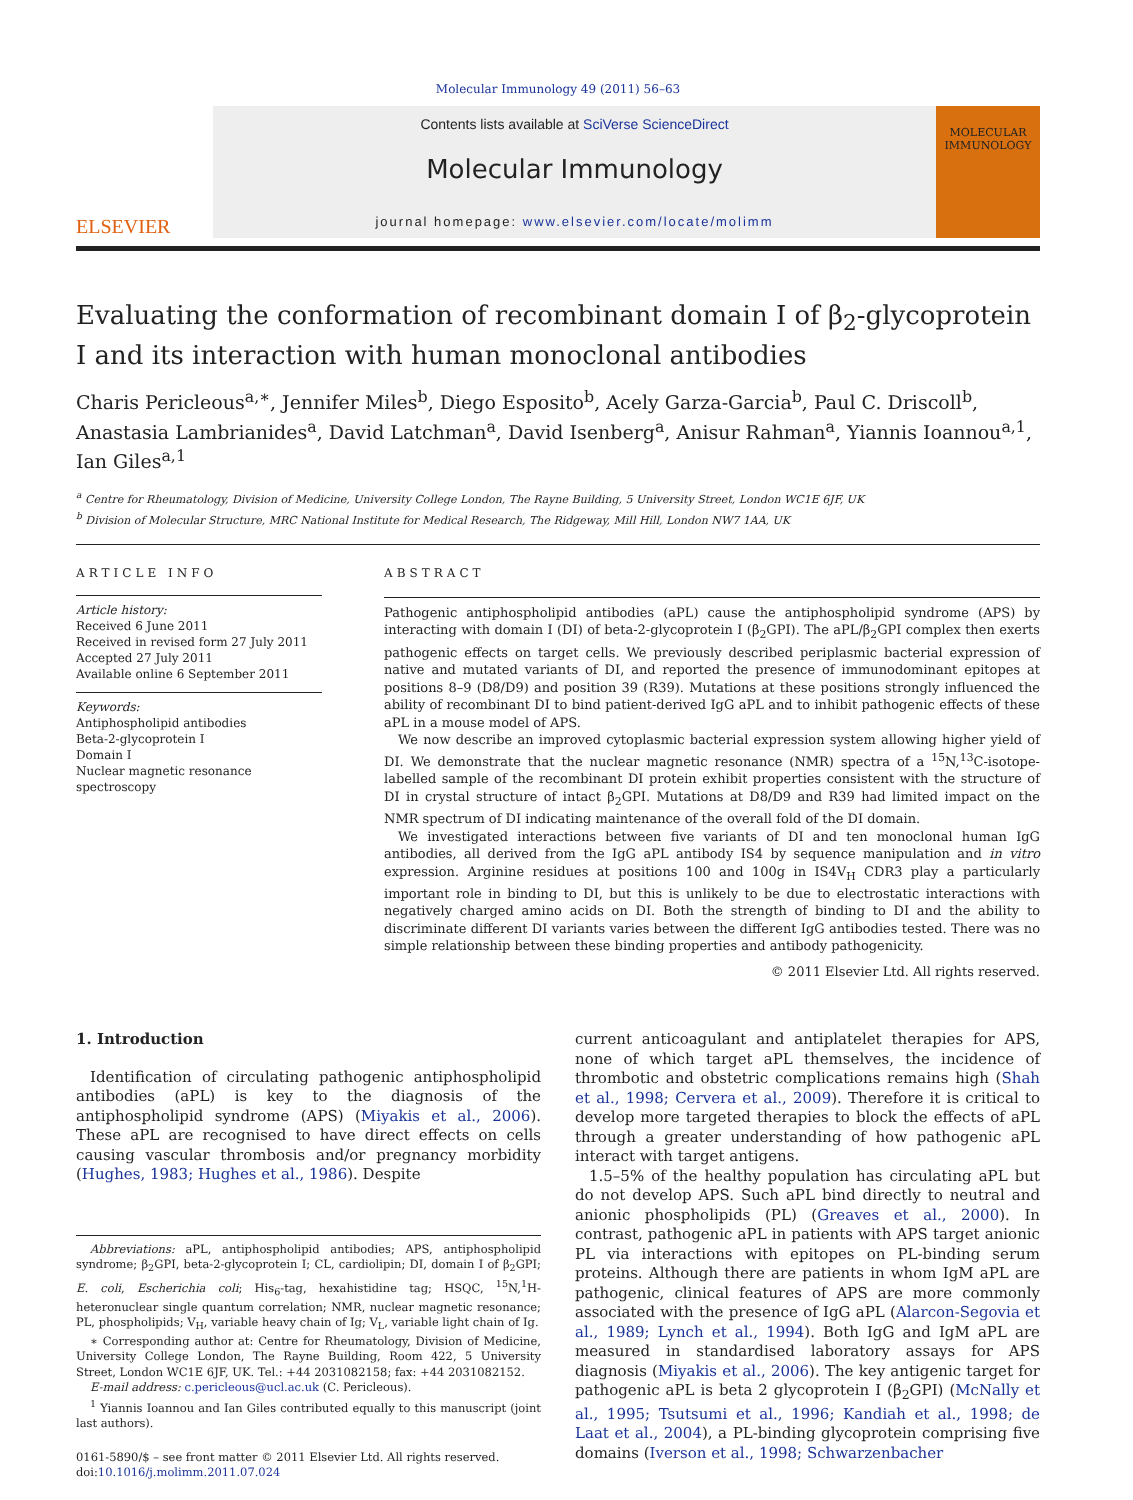Molecular Immunology 49 (2011) 56–63
ELSEVIER
Contents lists available at SciVerse ScienceDirect
Molecular Immunology
journal homepage: www.elsevier.com/locate/molimm
MOLECULAR
IMMUNOLOGY
Evaluating the conformation of recombinant domain I of β<sub>2</sub>-glycoprotein I and its interaction with human monoclonal antibodies
Charis Pericleous<sup>a,∗</sup>, Jennifer Miles<sup>b</sup>, Diego Esposito<sup>b</sup>, Acely Garza-Garcia<sup>b</sup>, Paul C. Driscoll<sup>b</sup>, Anastasia Lambrianides<sup>a</sup>, David Latchman<sup>a</sup>, David Isenberg<sup>a</sup>, Anisur Rahman<sup>a</sup>, Yiannis Ioannou<sup>a,1</sup>, Ian Giles<sup>a,1</sup>
<sup>a</sup> Centre for Rheumatology, Division of Medicine, University College London, The Rayne Building, 5 University Street, London WC1E 6JF, UK
<sup>b</sup> Division of Molecular Structure, MRC National Institute for Medical Research, The Ridgeway, Mill Hill, London NW7 1AA, UK
ARTICLE INFO
Article history:
Received 6 June 2011
Received in revised form 27 July 2011
Accepted 27 July 2011
Available online 6 September 2011
Keywords:
Antiphospholipid antibodies
Beta-2-glycoprotein I
Domain I
Nuclear magnetic resonance spectroscopy
ABSTRACT
Pathogenic antiphospholipid antibodies (aPL) cause the antiphospholipid syndrome (APS) by interacting with domain I (DI) of beta-2-glycoprotein I (β<sub>2</sub>GPI). The aPL/β<sub>2</sub>GPI complex then exerts pathogenic effects on target cells. We previously described periplasmic bacterial expression of native and mutated variants of DI, and reported the presence of immunodominant epitopes at positions 8–9 (D8/D9) and position 39 (R39). Mutations at these positions strongly influenced the ability of recombinant DI to bind patient-derived IgG aPL and to inhibit pathogenic effects of these aPL in a mouse model of APS.
We now describe an improved cytoplasmic bacterial expression system allowing higher yield of DI. We demonstrate that the nuclear magnetic resonance (NMR) spectra of a <sup>15</sup>N,<sup>13</sup>C-isotope-labelled sample of the recombinant DI protein exhibit properties consistent with the structure of DI in crystal structure of intact β<sub>2</sub>GPI. Mutations at D8/D9 and R39 had limited impact on the NMR spectrum of DI indicating maintenance of the overall fold of the DI domain.
We investigated interactions between five variants of DI and ten monoclonal human IgG antibodies, all derived from the IgG aPL antibody IS4 by sequence manipulation and in vitro expression. Arginine residues at positions 100 and 100g in IS4V<sub>H</sub> CDR3 play a particularly important role in binding to DI, but this is unlikely to be due to electrostatic interactions with negatively charged amino acids on DI. Both the strength of binding to DI and the ability to discriminate different DI variants varies between the different IgG antibodies tested. There was no simple relationship between these binding properties and antibody pathogenicity.
© 2011 Elsevier Ltd. All rights reserved.
1. Introduction
Identification of circulating pathogenic antiphospholipid antibodies (aPL) is key to the diagnosis of the antiphospholipid syndrome (APS) (Miyakis et al., 2006). These aPL are recognised to have direct effects on cells causing vascular thrombosis and/or pregnancy morbidity (Hughes, 1983; Hughes et al., 1986). Despite
Abbreviations: aPL, antiphospholipid antibodies; APS, antiphospholipid syndrome; β<sub>2</sub>GPI, beta-2-glycoprotein I; CL, cardiolipin; DI, domain I of β<sub>2</sub>GPI; E. coli, Escherichia coli; His<sub>6</sub>-tag, hexahistidine tag; HSQC, <sup>15</sup>N,<sup>1</sup>H-heteronuclear single quantum correlation; NMR, nuclear magnetic resonance; PL, phospholipids; V<sub>H</sub>, variable heavy chain of Ig; V<sub>L</sub>, variable light chain of Ig.
∗ Corresponding author at: Centre for Rheumatology, Division of Medicine, University College London, The Rayne Building, Room 422, 5 University Street, London WC1E 6JF, UK. Tel.: +44 2031082158; fax: +44 2031082152.
E-mail address: c.pericleous@ucl.ac.uk (C. Pericleous).
<sup>1</sup> Yiannis Ioannou and Ian Giles contributed equally to this manuscript (joint last authors).
0161-5890/$ – see front matter © 2011 Elsevier Ltd. All rights reserved.
doi:10.1016/j.molimm.2011.07.024
current anticoagulant and antiplatelet therapies for APS, none of which target aPL themselves, the incidence of thrombotic and obstetric complications remains high (Shah et al., 1998; Cervera et al., 2009). Therefore it is critical to develop more targeted therapies to block the effects of aPL through a greater understanding of how pathogenic aPL interact with target antigens.
1.5–5% of the healthy population has circulating aPL but do not develop APS. Such aPL bind directly to neutral and anionic phospholipids (PL) (Greaves et al., 2000). In contrast, pathogenic aPL in patients with APS target anionic PL via interactions with epitopes on PL-binding serum proteins. Although there are patients in whom IgM aPL are pathogenic, clinical features of APS are more commonly associated with the presence of IgG aPL (Alarcon-Segovia et al., 1989; Lynch et al., 1994). Both IgG and IgM aPL are measured in standardised laboratory assays for APS diagnosis (Miyakis et al., 2006). The key antigenic target for pathogenic aPL is beta 2 glycoprotein I (β<sub>2</sub>GPI) (McNally et al., 1995; Tsutsumi et al., 1996; Kandiah et al., 1998; de Laat et al., 2004), a PL-binding glycoprotein comprising five domains (Iverson et al., 1998; Schwarzenbacher